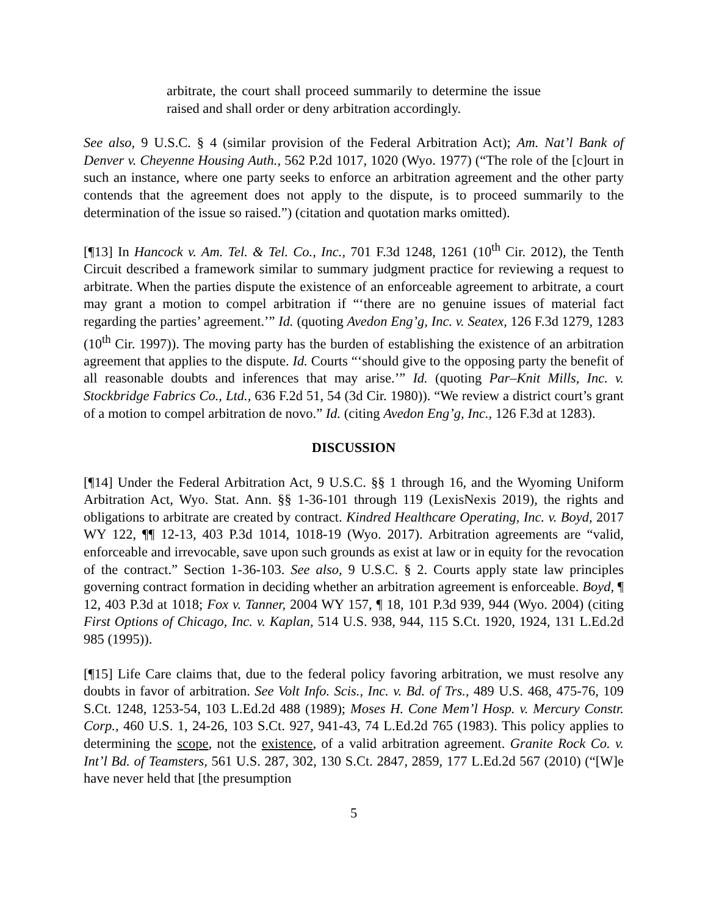arbitrate, the court shall proceed summarily to determine the issue raised and shall order or deny arbitration accordingly.
See also, 9 U.S.C. § 4 (similar provision of the Federal Arbitration Act); Am. Nat’l Bank of Denver v. Cheyenne Housing Auth., 562 P.2d 1017, 1020 (Wyo. 1977) (“The role of the [c]ourt in such an instance, where one party seeks to enforce an arbitration agreement and the other party contends that the agreement does not apply to the dispute, is to proceed summarily to the determination of the issue so raised.”) (citation and quotation marks omitted).
[¶13] In Hancock v. Am. Tel. & Tel. Co., Inc., 701 F.3d 1248, 1261 (10<sup>th</sup> Cir. 2012), the Tenth Circuit described a framework similar to summary judgment practice for reviewing a request to arbitrate. When the parties dispute the existence of an enforceable agreement to arbitrate, a court may grant a motion to compel arbitration if “‘there are no genuine issues of material fact regarding the parties’ agreement.’” Id. (quoting Avedon Eng’g, Inc. v. Seatex, 126 F.3d 1279, 1283 (10<sup>th</sup> Cir. 1997)). The moving party has the burden of establishing the existence of an arbitration agreement that applies to the dispute. Id. Courts “‘should give to the opposing party the benefit of all reasonable doubts and inferences that may arise.’” Id. (quoting Par–Knit Mills, Inc. v. Stockbridge Fabrics Co., Ltd., 636 F.2d 51, 54 (3d Cir. 1980)). “We review a district court’s grant of a motion to compel arbitration de novo.” Id. (citing Avedon Eng’g, Inc., 126 F.3d at 1283).
DISCUSSION
[¶14] Under the Federal Arbitration Act, 9 U.S.C. §§ 1 through 16, and the Wyoming Uniform Arbitration Act, Wyo. Stat. Ann. §§ 1-36-101 through 119 (LexisNexis 2019), the rights and obligations to arbitrate are created by contract. Kindred Healthcare Operating, Inc. v. Boyd, 2017 WY 122, ¶¶ 12-13, 403 P.3d 1014, 1018-19 (Wyo. 2017). Arbitration agreements are “valid, enforceable and irrevocable, save upon such grounds as exist at law or in equity for the revocation of the contract.” Section 1-36-103. See also, 9 U.S.C. § 2. Courts apply state law principles governing contract formation in deciding whether an arbitration agreement is enforceable. Boyd, ¶ 12, 403 P.3d at 1018; Fox v. Tanner, 2004 WY 157, ¶ 18, 101 P.3d 939, 944 (Wyo. 2004) (citing First Options of Chicago, Inc. v. Kaplan, 514 U.S. 938, 944, 115 S.Ct. 1920, 1924, 131 L.Ed.2d 985 (1995)).
[¶15] Life Care claims that, due to the federal policy favoring arbitration, we must resolve any doubts in favor of arbitration. See Volt Info. Scis., Inc. v. Bd. of Trs., 489 U.S. 468, 475-76, 109 S.Ct. 1248, 1253-54, 103 L.Ed.2d 488 (1989); Moses H. Cone Mem’l Hosp. v. Mercury Constr. Corp., 460 U.S. 1, 24-26, 103 S.Ct. 927, 941-43, 74 L.Ed.2d 765 (1983). This policy applies to determining the scope, not the existence, of a valid arbitration agreement. Granite Rock Co. v. Int’l Bd. of Teamsters, 561 U.S. 287, 302, 130 S.Ct. 2847, 2859, 177 L.Ed.2d 567 (2010) (“[W]e have never held that [the presumption
5